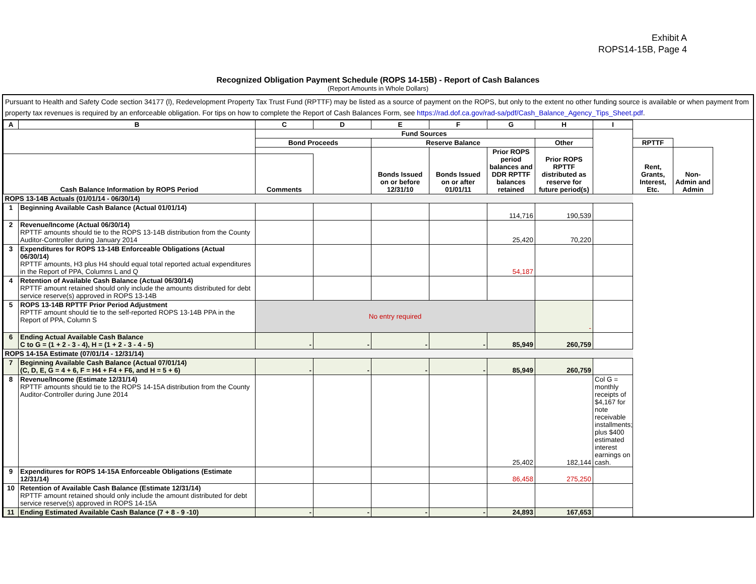Exhibit A
ROPS14-15B, Page 4
Recognized Obligation Payment Schedule (ROPS 14-15B) - Report of Cash Balances
(Report Amounts in Whole Dollars)
Pursuant to Health and Safety Code section 34177 (l), Redevelopment Property Tax Trust Fund (RPTTF) may be listed as a source of payment on the ROPS, but only to the extent no other funding source is available or when payment from property tax revenues is required by an enforceable obligation. For tips on how to complete the Report of Cash Balances Form, see https://rad.dof.ca.gov/rad-sa/pdf/Cash_Balance_Agency_Tips_Sheet.pdf.
| A | B | C | D | E | F | G | H | I | | | |
| --- | --- | --- | --- | --- | --- | --- | --- | --- | --- | --- | --- |
| | | Fund Sources | | | | | | | | | |
| | | Bond Proceeds | | Reserve Balance | | | Other | | RPTTF | | |
| | | | | Bonds Issued on or before 12/31/10 | Bonds Issued on or after 01/01/11 | Prior ROPS period balances and DDR RPTTF balances retained | Prior ROPS RPTTF distributed as reserve for future period(s) | | Rent, Grants, Interest, Etc. | Non-Admin and Admin | |
| Cash Balance Information by ROPS Period | | Comments | | | | | | | | | |
| ROPS 13-14B Actuals (01/01/14 - 06/30/14) | | | | | | | | | | | |
| 1 | Beginning Available Cash Balance (Actual 01/01/14) | | | | | 114,716 | 190,539 | | | | |
| 2 | Revenue/Income (Actual 06/30/14) RPTTF amounts should tie to the ROPS 13-14B distribution from the County Auditor-Controller during January 2014 | | | | | 25,420 | 70,220 | | | | |
| 3 | Expenditures for ROPS 13-14B Enforceable Obligations (Actual 06/30/14) RPTTF amounts, H3 plus H4 should equal total reported actual expenditures in the Report of PPA, Columns L and Q | | | | | 54,187 | | | | | |
| 4 | Retention of Available Cash Balance (Actual 06/30/14) RPTTF amount retained should only include the amounts distributed for debt service reserve(s) approved in ROPS 13-14B | | | | | | | | | | |
| 5 | ROPS 13-14B RPTTF Prior Period Adjustment RPTTF amount should tie to the self-reported ROPS 13-14B PPA in the Report of PPA, Column S | No entry required | | | | | - | | | | |
| 6 | Ending Actual Available Cash Balance C to G = (1 + 2 - 3 - 4), H = (1 + 2 - 3 - 4 - 5) | - | - | - | - | 85,949 | 260,759 | | | | |
| ROPS 14-15A Estimate (07/01/14 - 12/31/14) | | | | | | | | | | | |
| 7 | Beginning Available Cash Balance (Actual 07/01/14) (C, D, E, G = 4 + 6, F = H4 + F4 + F6, and H = 5 + 6) | - | - | - | - | 85,949 | 260,759 | | | | |
| 8 | Revenue/Income (Estimate 12/31/14) RPTTF amounts should tie to the ROPS 14-15A distribution from the County Auditor-Controller during June 2014 | | | | | 25,402 | 182,144 | Col G = monthly receipts of $4,167 for note receivable installments; plus $400 estimated interest earnings on cash. | | | |
| 9 | Expenditures for ROPS 14-15A Enforceable Obligations (Estimate 12/31/14) | | | | | 86,458 | 275,250 | | | | |
| 10 | Retention of Available Cash Balance (Estimate 12/31/14) RPTTF amount retained should only include the amount distributed for debt service reserve(s) approved in ROPS 14-15A | | | | | | | | | | |
| 11 | Ending Estimated Available Cash Balance (7 + 8 - 9 -10) | - | - | - | - | 24,893 | 167,653 | | | | |